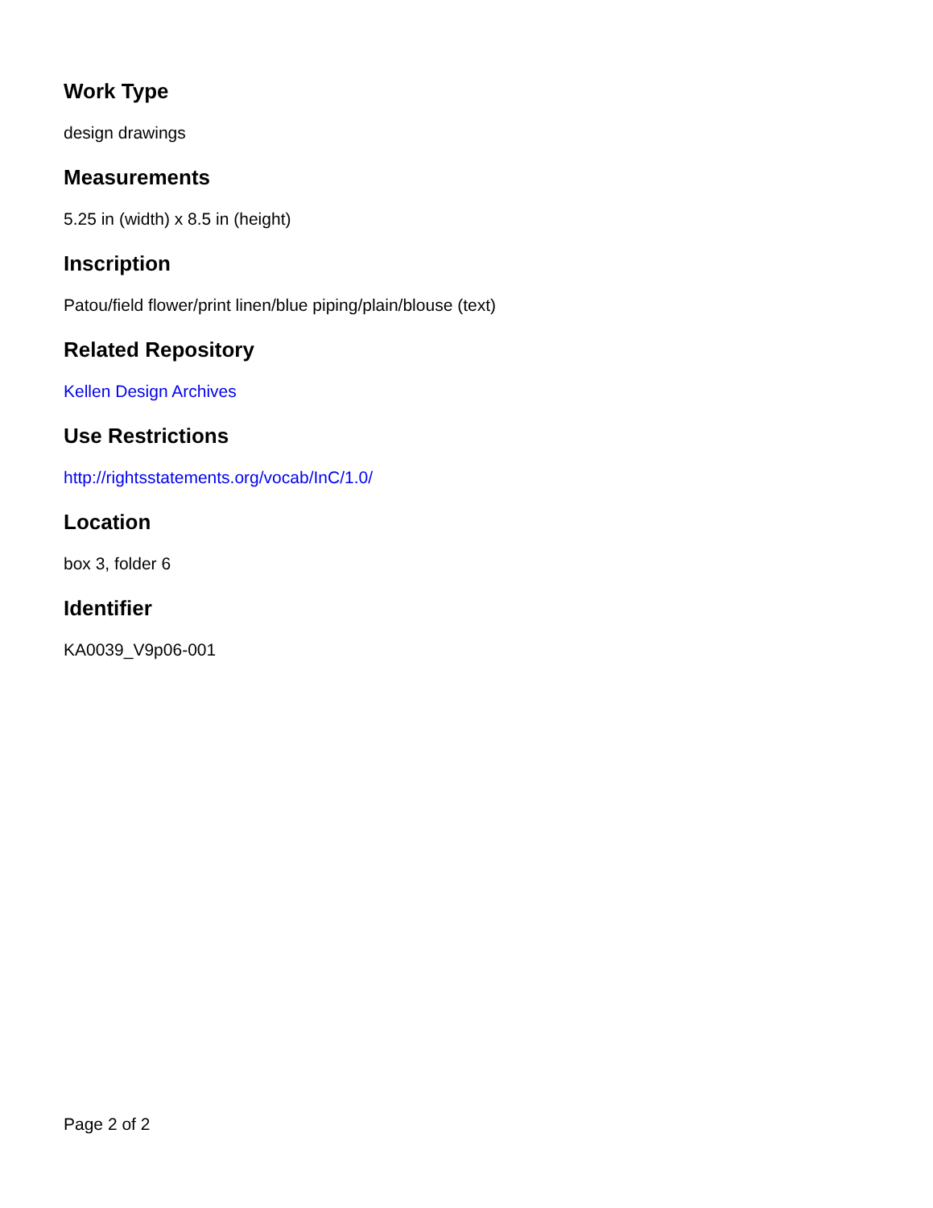Work Type
design drawings
Measurements
5.25 in (width) x 8.5 in (height)
Inscription
Patou/field flower/print linen/blue piping/plain/blouse (text)
Related Repository
Kellen Design Archives
Use Restrictions
http://rightsstatements.org/vocab/InC/1.0/
Location
box 3, folder 6
Identifier
KA0039_V9p06-001
Page 2 of 2